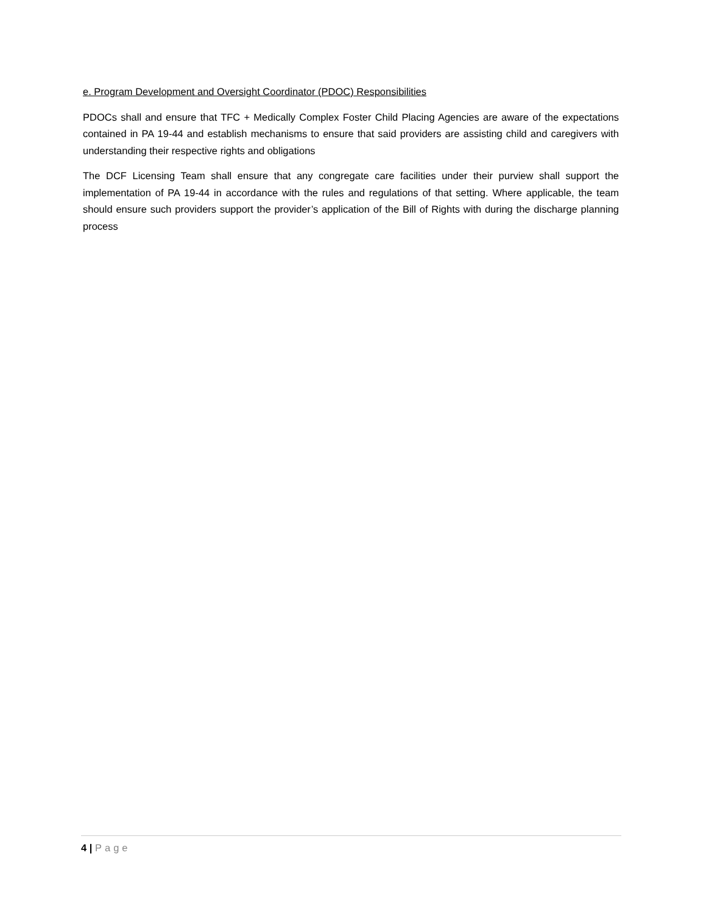e. Program Development and Oversight Coordinator (PDOC) Responsibilities
PDOCs shall and ensure that TFC + Medically Complex Foster Child Placing Agencies are aware of the expectations contained in PA 19-44 and establish mechanisms to ensure that said providers are assisting child and caregivers with understanding their respective rights and obligations
The DCF Licensing Team shall ensure that any congregate care facilities under their purview shall support the implementation of PA 19-44 in accordance with the rules and regulations of that setting. Where applicable, the team should ensure such providers support the provider’s application of the Bill of Rights with during the discharge planning process
4 | Page